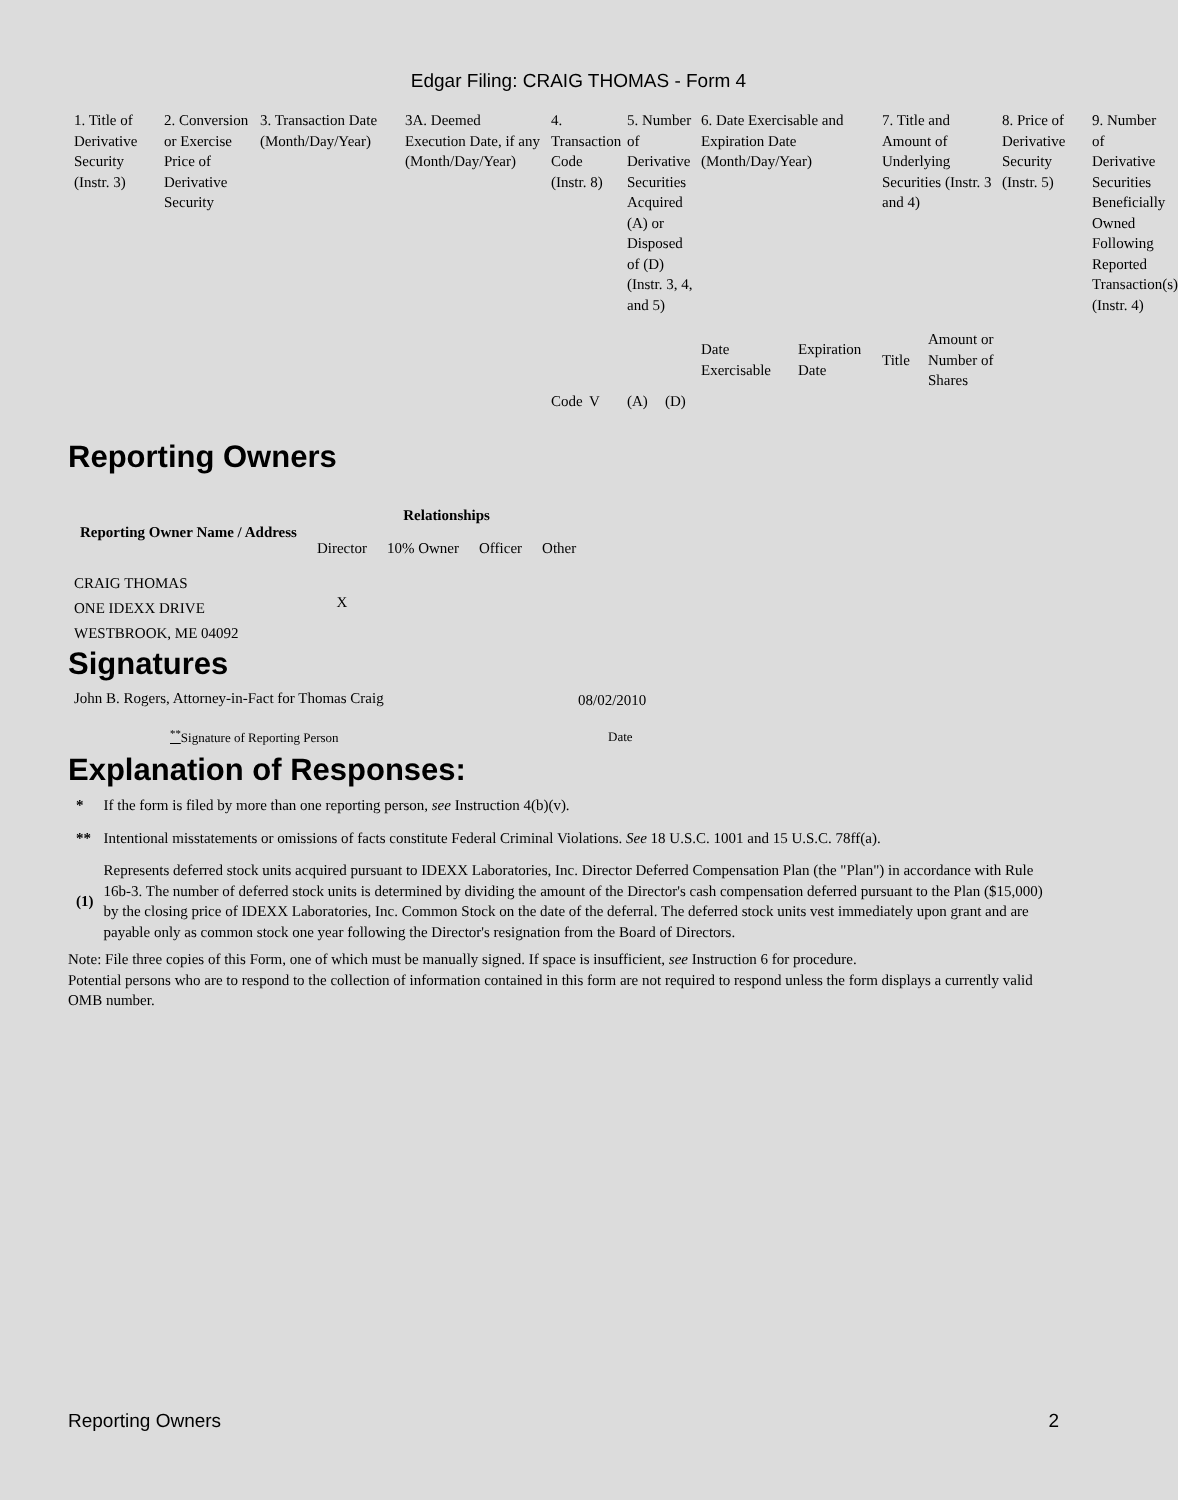Edgar Filing: CRAIG THOMAS - Form 4
| 1. Title of Derivative Security (Instr. 3) | 2. Conversion or Exercise Price of Derivative Security | 3. Transaction Date (Month/Day/Year) | 3A. Deemed Execution Date, if any (Month/Day/Year) | 4. Transaction Code (Instr. 8) | | 5. Number of Derivative Securities Acquired (A) or Disposed of (D) (Instr. 3, 4, and 5) | | 6. Date Exercisable and Expiration Date (Month/Day/Year) | | 7. Title and Amount of Underlying Securities (Instr. 3 and 4) | | 8. Price of Derivative Security (Instr. 5) | 9. Number of Derivative Securities Beneficially Owned Following Reported Transaction(s) (Instr. 4) |
| | | | | | | | | Date Exercisable | Expiration Date | Title | Amount or Number of Shares | | |
| | | | | Code | V | (A) | (D) | | | | | | |
Reporting Owners
| Reporting Owner Name / Address | Relationships | | | |
| --- | --- | --- | --- | --- |
| | Director | 10% Owner | Officer | Other |
| CRAIG THOMAS ONE IDEXX DRIVE WESTBROOK, ME 04092 | X | | | |
Signatures
| John B. Rogers, Attorney-in-Fact for Thomas Craig | 08/02/2010 |
| <sup>**</sup> Signature of Reporting Person | Date |
Explanation of Responses:
| * | If the form is filed by more than one reporting person, see Instruction 4(b)(v). |
| ** | Intentional misstatements or omissions of facts constitute Federal Criminal Violations. See 18 U.S.C. 1001 and 15 U.S.C. 78ff(a). |
| (1) | Represents deferred stock units acquired pursuant to IDEXX Laboratories, Inc. Director Deferred Compensation Plan (the "Plan") in accordance with Rule 16b-3. The number of deferred stock units is determined by dividing the amount of the Director's cash compensation deferred pursuant to the Plan ($15,000) by the closing price of IDEXX Laboratories, Inc. Common Stock on the date of the deferral. The deferred stock units vest immediately upon grant and are payable only as common stock one year following the Director's resignation from the Board of Directors. |
Note: File three copies of this Form, one of which must be manually signed. If space is insufficient, see Instruction 6 for procedure.
Potential persons who are to respond to the collection of information contained in this form are not required to respond unless the form displays a currently valid OMB number.
Reporting Owners 2